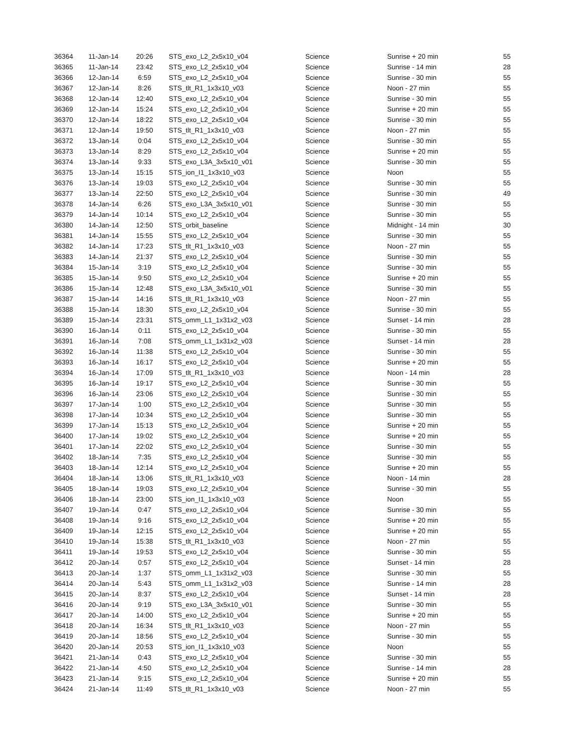| 36364 | 11-Jan-14 | 20:26 | STS_exo_L2_2x5x10_v04 | Science | Sunrise + 20 min | 55 |
| 36365 | 11-Jan-14 | 23:42 | STS_exo_L2_2x5x10_v04 | Science | Sunrise - 14 min | 28 |
| 36366 | 12-Jan-14 | 6:59 | STS_exo_L2_2x5x10_v04 | Science | Sunrise - 30 min | 55 |
| 36367 | 12-Jan-14 | 8:26 | STS_tlt_R1_1x3x10_v03 | Science | Noon - 27 min | 55 |
| 36368 | 12-Jan-14 | 12:40 | STS_exo_L2_2x5x10_v04 | Science | Sunrise - 30 min | 55 |
| 36369 | 12-Jan-14 | 15:24 | STS_exo_L2_2x5x10_v04 | Science | Sunrise + 20 min | 55 |
| 36370 | 12-Jan-14 | 18:22 | STS_exo_L2_2x5x10_v04 | Science | Sunrise - 30 min | 55 |
| 36371 | 12-Jan-14 | 19:50 | STS_tlt_R1_1x3x10_v03 | Science | Noon - 27 min | 55 |
| 36372 | 13-Jan-14 | 0:04 | STS_exo_L2_2x5x10_v04 | Science | Sunrise - 30 min | 55 |
| 36373 | 13-Jan-14 | 8:29 | STS_exo_L2_2x5x10_v04 | Science | Sunrise + 20 min | 55 |
| 36374 | 13-Jan-14 | 9:33 | STS_exo_L3A_3x5x10_v01 | Science | Sunrise - 30 min | 55 |
| 36375 | 13-Jan-14 | 15:15 | STS_ion_I1_1x3x10_v03 | Science | Noon | 55 |
| 36376 | 13-Jan-14 | 19:03 | STS_exo_L2_2x5x10_v04 | Science | Sunrise - 30 min | 55 |
| 36377 | 13-Jan-14 | 22:50 | STS_exo_L2_2x5x10_v04 | Science | Sunrise - 30 min | 49 |
| 36378 | 14-Jan-14 | 6:26 | STS_exo_L3A_3x5x10_v01 | Science | Sunrise - 30 min | 55 |
| 36379 | 14-Jan-14 | 10:14 | STS_exo_L2_2x5x10_v04 | Science | Sunrise - 30 min | 55 |
| 36380 | 14-Jan-14 | 12:50 | STS_orbit_baseline | Science | Midnight - 14 min | 30 |
| 36381 | 14-Jan-14 | 15:55 | STS_exo_L2_2x5x10_v04 | Science | Sunrise - 30 min | 55 |
| 36382 | 14-Jan-14 | 17:23 | STS_tlt_R1_1x3x10_v03 | Science | Noon - 27 min | 55 |
| 36383 | 14-Jan-14 | 21:37 | STS_exo_L2_2x5x10_v04 | Science | Sunrise - 30 min | 55 |
| 36384 | 15-Jan-14 | 3:19 | STS_exo_L2_2x5x10_v04 | Science | Sunrise - 30 min | 55 |
| 36385 | 15-Jan-14 | 9:50 | STS_exo_L2_2x5x10_v04 | Science | Sunrise + 20 min | 55 |
| 36386 | 15-Jan-14 | 12:48 | STS_exo_L3A_3x5x10_v01 | Science | Sunrise - 30 min | 55 |
| 36387 | 15-Jan-14 | 14:16 | STS_tlt_R1_1x3x10_v03 | Science | Noon - 27 min | 55 |
| 36388 | 15-Jan-14 | 18:30 | STS_exo_L2_2x5x10_v04 | Science | Sunrise - 30 min | 55 |
| 36389 | 15-Jan-14 | 23:31 | STS_omm_L1_1x31x2_v03 | Science | Sunset - 14 min | 28 |
| 36390 | 16-Jan-14 | 0:11 | STS_exo_L2_2x5x10_v04 | Science | Sunrise - 30 min | 55 |
| 36391 | 16-Jan-14 | 7:08 | STS_omm_L1_1x31x2_v03 | Science | Sunset - 14 min | 28 |
| 36392 | 16-Jan-14 | 11:38 | STS_exo_L2_2x5x10_v04 | Science | Sunrise - 30 min | 55 |
| 36393 | 16-Jan-14 | 16:17 | STS_exo_L2_2x5x10_v04 | Science | Sunrise + 20 min | 55 |
| 36394 | 16-Jan-14 | 17:09 | STS_tlt_R1_1x3x10_v03 | Science | Noon - 14 min | 28 |
| 36395 | 16-Jan-14 | 19:17 | STS_exo_L2_2x5x10_v04 | Science | Sunrise - 30 min | 55 |
| 36396 | 16-Jan-14 | 23:06 | STS_exo_L2_2x5x10_v04 | Science | Sunrise - 30 min | 55 |
| 36397 | 17-Jan-14 | 1:00 | STS_exo_L2_2x5x10_v04 | Science | Sunrise - 30 min | 55 |
| 36398 | 17-Jan-14 | 10:34 | STS_exo_L2_2x5x10_v04 | Science | Sunrise - 30 min | 55 |
| 36399 | 17-Jan-14 | 15:13 | STS_exo_L2_2x5x10_v04 | Science | Sunrise + 20 min | 55 |
| 36400 | 17-Jan-14 | 19:02 | STS_exo_L2_2x5x10_v04 | Science | Sunrise + 20 min | 55 |
| 36401 | 17-Jan-14 | 22:02 | STS_exo_L2_2x5x10_v04 | Science | Sunrise - 30 min | 55 |
| 36402 | 18-Jan-14 | 7:35 | STS_exo_L2_2x5x10_v04 | Science | Sunrise - 30 min | 55 |
| 36403 | 18-Jan-14 | 12:14 | STS_exo_L2_2x5x10_v04 | Science | Sunrise + 20 min | 55 |
| 36404 | 18-Jan-14 | 13:06 | STS_tlt_R1_1x3x10_v03 | Science | Noon - 14 min | 28 |
| 36405 | 18-Jan-14 | 19:03 | STS_exo_L2_2x5x10_v04 | Science | Sunrise - 30 min | 55 |
| 36406 | 18-Jan-14 | 23:00 | STS_ion_I1_1x3x10_v03 | Science | Noon | 55 |
| 36407 | 19-Jan-14 | 0:47 | STS_exo_L2_2x5x10_v04 | Science | Sunrise - 30 min | 55 |
| 36408 | 19-Jan-14 | 9:16 | STS_exo_L2_2x5x10_v04 | Science | Sunrise + 20 min | 55 |
| 36409 | 19-Jan-14 | 12:15 | STS_exo_L2_2x5x10_v04 | Science | Sunrise + 20 min | 55 |
| 36410 | 19-Jan-14 | 15:38 | STS_tlt_R1_1x3x10_v03 | Science | Noon - 27 min | 55 |
| 36411 | 19-Jan-14 | 19:53 | STS_exo_L2_2x5x10_v04 | Science | Sunrise - 30 min | 55 |
| 36412 | 20-Jan-14 | 0:57 | STS_exo_L2_2x5x10_v04 | Science | Sunset - 14 min | 28 |
| 36413 | 20-Jan-14 | 1:37 | STS_omm_L1_1x31x2_v03 | Science | Sunrise - 30 min | 55 |
| 36414 | 20-Jan-14 | 5:43 | STS_omm_L1_1x31x2_v03 | Science | Sunrise - 14 min | 28 |
| 36415 | 20-Jan-14 | 8:37 | STS_exo_L2_2x5x10_v04 | Science | Sunset - 14 min | 28 |
| 36416 | 20-Jan-14 | 9:19 | STS_exo_L3A_3x5x10_v01 | Science | Sunrise - 30 min | 55 |
| 36417 | 20-Jan-14 | 14:00 | STS_exo_L2_2x5x10_v04 | Science | Sunrise + 20 min | 55 |
| 36418 | 20-Jan-14 | 16:34 | STS_tlt_R1_1x3x10_v03 | Science | Noon - 27 min | 55 |
| 36419 | 20-Jan-14 | 18:56 | STS_exo_L2_2x5x10_v04 | Science | Sunrise - 30 min | 55 |
| 36420 | 20-Jan-14 | 20:53 | STS_ion_I1_1x3x10_v03 | Science | Noon | 55 |
| 36421 | 21-Jan-14 | 0:43 | STS_exo_L2_2x5x10_v04 | Science | Sunrise - 30 min | 55 |
| 36422 | 21-Jan-14 | 4:50 | STS_exo_L2_2x5x10_v04 | Science | Sunrise - 14 min | 28 |
| 36423 | 21-Jan-14 | 9:15 | STS_exo_L2_2x5x10_v04 | Science | Sunrise + 20 min | 55 |
| 36424 | 21-Jan-14 | 11:49 | STS_tlt_R1_1x3x10_v03 | Science | Noon - 27 min | 55 |